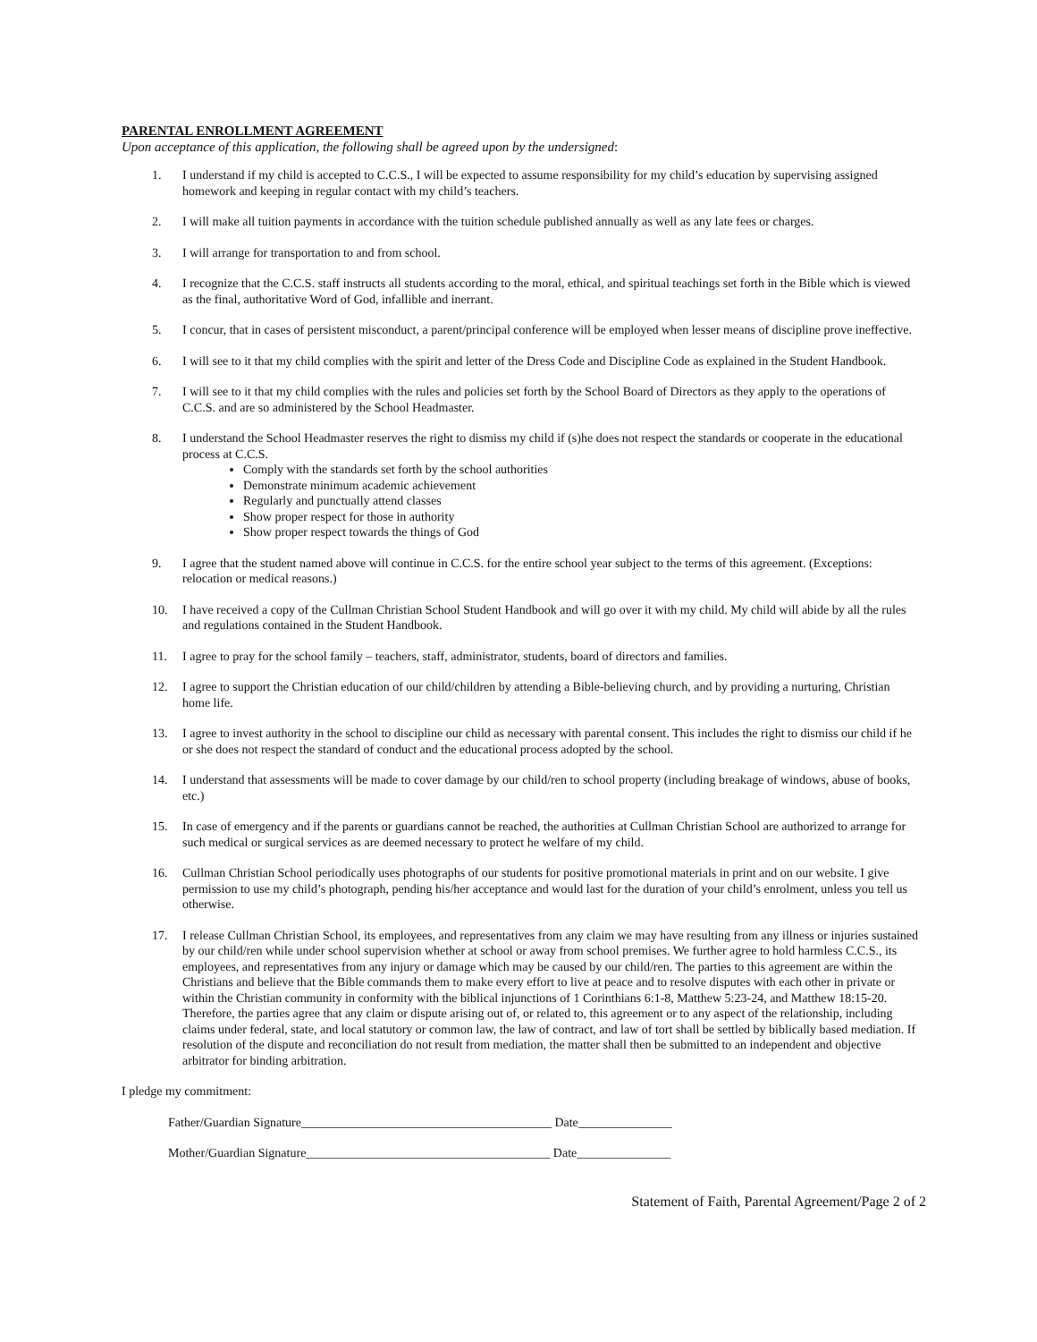PARENTAL ENROLLMENT AGREEMENT
Upon acceptance of this application, the following shall be agreed upon by the undersigned:
1. I understand if my child is accepted to C.C.S., I will be expected to assume responsibility for my child’s education by supervising assigned homework and keeping in regular contact with my child’s teachers.
2. I will make all tuition payments in accordance with the tuition schedule published annually as well as any late fees or charges.
3. I will arrange for transportation to and from school.
4. I recognize that the C.C.S. staff instructs all students according to the moral, ethical, and spiritual teachings set forth in the Bible which is viewed as the final, authoritative Word of God, infallible and inerrant.
5. I concur, that in cases of persistent misconduct, a parent/principal conference will be employed when lesser means of discipline prove ineffective.
6. I will see to it that my child complies with the spirit and letter of the Dress Code and Discipline Code as explained in the Student Handbook.
7. I will see to it that my child complies with the rules and policies set forth by the School Board of Directors as they apply to the operations of C.C.S. and are so administered by the School Headmaster.
8. I understand the School Headmaster reserves the right to dismiss my child if (s)he does not respect the standards or cooperate in the educational process at C.C.S.
Comply with the standards set forth by the school authorities
Demonstrate minimum academic achievement
Regularly and punctually attend classes
Show proper respect for those in authority
Show proper respect towards the things of God
9. I agree that the student named above will continue in C.C.S. for the entire school year subject to the terms of this agreement. (Exceptions: relocation or medical reasons.)
10. I have received a copy of the Cullman Christian School Student Handbook and will go over it with my child. My child will abide by all the rules and regulations contained in the Student Handbook.
11. I agree to pray for the school family – teachers, staff, administrator, students, board of directors and families.
12. I agree to support the Christian education of our child/children by attending a Bible-believing church, and by providing a nurturing, Christian home life.
13. I agree to invest authority in the school to discipline our child as necessary with parental consent. This includes the right to dismiss our child if he or she does not respect the standard of conduct and the educational process adopted by the school.
14. I understand that assessments will be made to cover damage by our child/ren to school property (including breakage of windows, abuse of books, etc.)
15. In case of emergency and if the parents or guardians cannot be reached, the authorities at Cullman Christian School are authorized to arrange for such medical or surgical services as are deemed necessary to protect he welfare of my child.
16. Cullman Christian School periodically uses photographs of our students for positive promotional materials in print and on our website. I give permission to use my child’s photograph, pending his/her acceptance and would last for the duration of your child’s enrolment, unless you tell us otherwise.
17. I release Cullman Christian School, its employees, and representatives from any claim we may have resulting from any illness or injuries sustained by our child/ren while under school supervision whether at school or away from school premises. We further agree to hold harmless C.C.S., its employees, and representatives from any injury or damage which may be caused by our child/ren. The parties to this agreement are within the Christians and believe that the Bible commands them to make every effort to live at peace and to resolve disputes with each other in private or within the Christian community in conformity with the biblical injunctions of 1 Corinthians 6:1-8, Matthew 5:23-24, and Matthew 18:15-20. Therefore, the parties agree that any claim or dispute arising out of, or related to, this agreement or to any aspect of the relationship, including claims under federal, state, and local statutory or common law, the law of contract, and law of tort shall be settled by biblically based mediation. If resolution of the dispute and reconciliation do not result from mediation, the matter shall then be submitted to an independent and objective arbitrator for binding arbitration.
I pledge my commitment:
Father/Guardian Signature________________________________________ Date_______________
Mother/Guardian Signature_______________________________________ Date_______________
Statement of Faith, Parental Agreement/Page 2 of 2